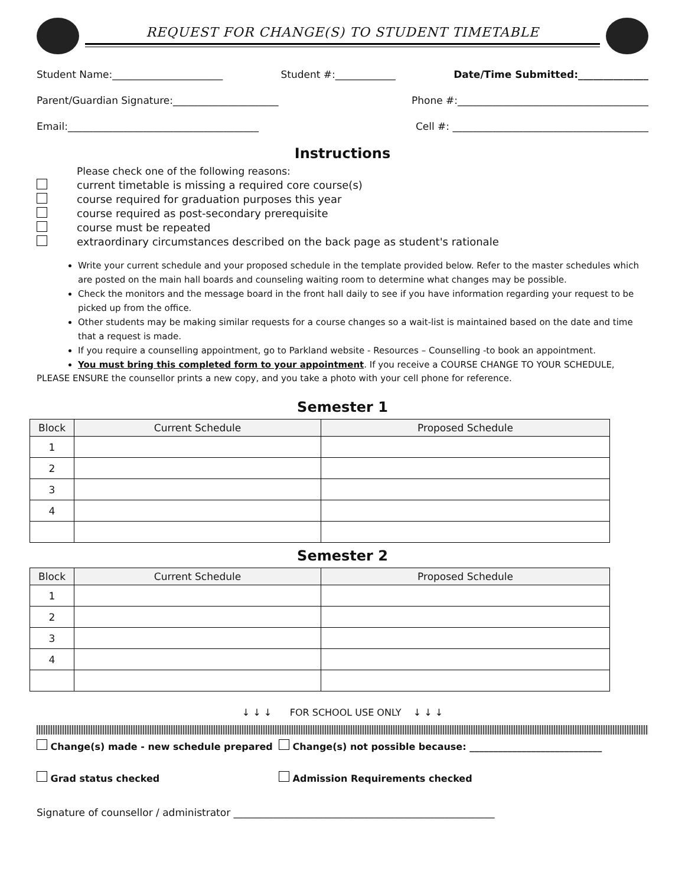REQUEST FOR CHANGE(S) TO STUDENT TIMETABLE
Student Name:______________________ Student #:____________ Date/Time Submitted:______________
Parent/Guardian Signature:_____________________ Phone #:______________________________________
Email:______________________________________ Cell #: _______________________________________
Instructions
Please check one of the following reasons:
current timetable is missing a required core course(s)
course required for graduation purposes this year
course required as post-secondary prerequisite
course must be repeated
extraordinary circumstances described on the back page as student's rationale
Write your current schedule and your proposed schedule in the template provided below. Refer to the master schedules which are posted on the main hall boards and counseling waiting room to determine what changes may be possible.
Check the monitors and the message board in the front hall daily to see if you have information regarding your request to be picked up from the office.
Other students may be making similar requests for a course changes so a wait-list is maintained based on the date and time that a request is made.
If you require a counselling appointment, go to Parkland website - Resources – Counselling -to book an appointment.
You must bring this completed form to your appointment. If you receive a COURSE CHANGE TO YOUR SCHEDULE,
PLEASE ENSURE the counsellor prints a new copy, and you take a photo with your cell phone for reference.
Semester 1
| Block | Current Schedule | Proposed Schedule |
| --- | --- | --- |
| 1 | | |
| 2 | | |
| 3 | | |
| 4 | | |
Semester 2
| Block | Current Schedule | Proposed Schedule |
| --- | --- | --- |
| 1 | | |
| 2 | | |
| 3 | | |
| 4 | | |
↓ ↓ ↓ FOR SCHOOL USE ONLY ↓ ↓ ↓
Change(s) made - new schedule prepared Change(s) not possible because: ____________________________
Grad status checked Admission Requirements checked
Signature of counsellor / administrator ____________________________________________________